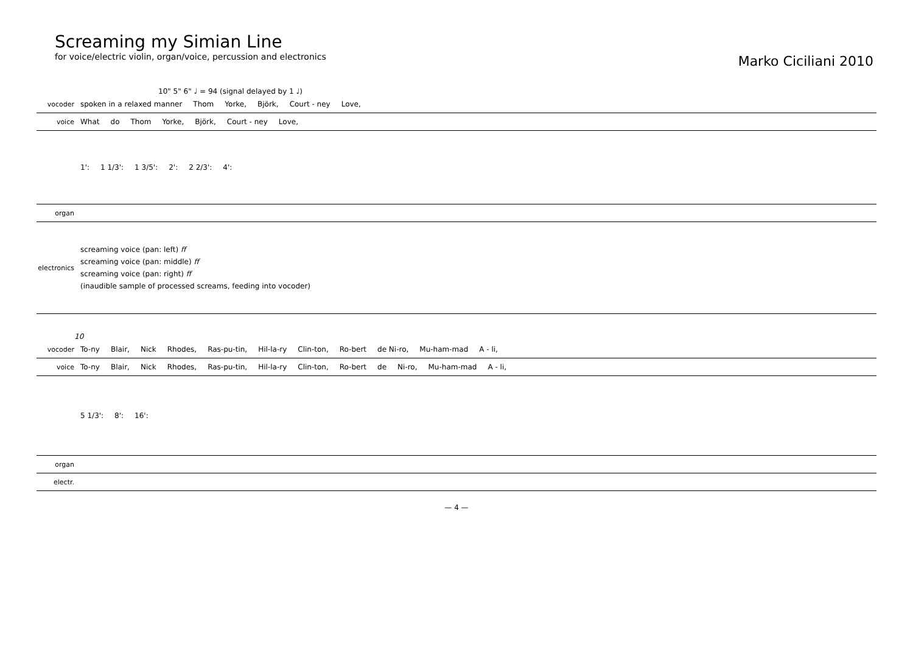Screaming my Simian Line
for voice/electric violin, organ/voice, percussion and electronics
Marko Ciciliani 2010
10" 5" 6" ♩ = 94 (signal delayed by 1 ♩)
vocoder spoken in a relaxed manner Thom Yorke, Björk, Court - ney Love,
voice What do Thom Yorke, Björk, Court - ney Love,
1': 1 1/3': 1 3/5': 2': 2 2/3': 4':
organ
electronics screaming voice (pan: left) ff
screaming voice (pan: middle) ff
screaming voice (pan: right) ff
(inaudible sample of processed screams, feeding into vocoder)
10
vocoder To-ny Blair, Nick Rhodes, Ras-pu-tin, Hil-la-ry Clin-ton, Ro-bert de Ni-ro, Mu-ham-mad A - li,
voice To-ny Blair, Nick Rhodes, Ras-pu-tin, Hil-la-ry Clin-ton, Ro-bert de Ni-ro, Mu-ham-mad A - li,
5 1/3': 8': 16':
organ
electr.
— 4 —